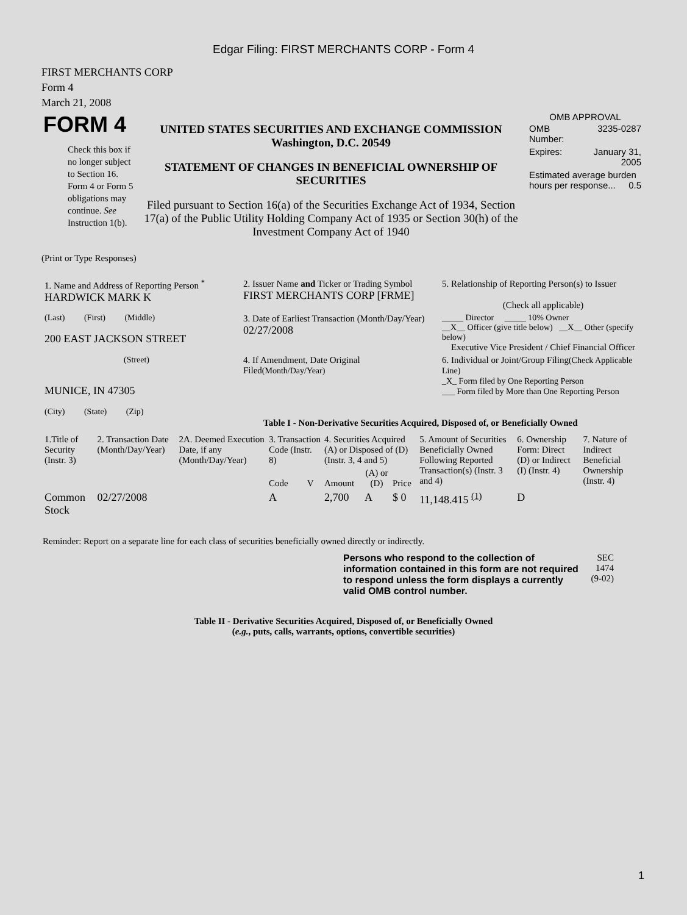Edgar Filing: FIRST MERCHANTS CORP - Form 4
FIRST MERCHANTS CORP
Form 4
March 21, 2008
| FORM 4 Check this box if no longer subject to Section 16. Form 4 or Form 5 obligations may continue. See Instruction 1(b). | UNITED STATES SECURITIES AND EXCHANGE COMMISSION Washington, D.C. 20549 STATEMENT OF CHANGES IN BENEFICIAL OWNERSHIP OF SECURITIES Filed pursuant to Section 16(a) of the Securities Exchange Act of 1934, Section 17(a) of the Public Utility Holding Company Act of 1935 or Section 30(h) of the Investment Company Act of 1940 | OMB APPROVAL / OMB Number: / 3235-0287 / / Expires: / January 31, 2005 / / Estimated average burden hours per response... 0.5 / / |
(Print or Type Responses)
| 1. Name and Address of Reporting Person <sup>*</sup> HARDWICK MARK K | 2. Issuer Name and Ticker or Trading Symbol FIRST MERCHANTS CORP [FRME] | 5. Relationship of Reporting Person(s) to Issuer (Check all applicable) |
| (Last) (First) (Middle) 200 EAST JACKSON STREET | 3. Date of Earliest Transaction (Month/Day/Year) 02/27/2008 | _____ Director _____ 10% Owner __X__ Officer (give title below) __X__ Other (specify below) Executive Vice President / Chief Financial Officer |
| (Street) MUNICE, IN 47305 (City) (State) (Zip) | 4. If Amendment, Date Original Filed (Month/Day/Year) | 6. Individual or Joint/Group Filing (Check Applicable Line) _X_ Form filed by One Reporting Person ___ Form filed by More than One Reporting Person |
Table I - Non-Derivative Securities Acquired, Disposed of, or Beneficially Owned
| 1.Title of Security (Instr. 3) | 2. Transaction Date (Month/Day/Year) | 2A. Deemed Execution Date, if any (Month/Day/Year) | 3. Transaction Code (Instr. 8) | | 4. Securities Acquired (A) or Disposed of (D) (Instr. 3, 4 and 5) | | | 5. Amount of Securities Beneficially Owned Following Reported Transaction(s) (Instr. 3 and 4) | 6. Ownership Form: Direct (D) or Indirect (I) (Instr. 4) | 7. Nature of Indirect Beneficial Ownership (Instr. 4) |
| --- | --- | --- | --- | --- | --- | --- | --- | --- | --- | --- |
| | | | Code | V | Amount | (A) or (D) | Price | | | |
| Common Stock | 02/27/2008 | | A | | 2,700 | A | $ 0 | 11,148.415 <sup>(1)</sup> | D | |
Reminder: Report on a separate line for each class of securities beneficially owned directly or indirectly.
| Persons who respond to the collection of information contained in this form are not required to respond unless the form displays a currently valid OMB control number. | SEC 1474 (9-02) |
Table II - Derivative Securities Acquired, Disposed of, or Beneficially Owned
(e.g., puts, calls, warrants, options, convertible securities)
1